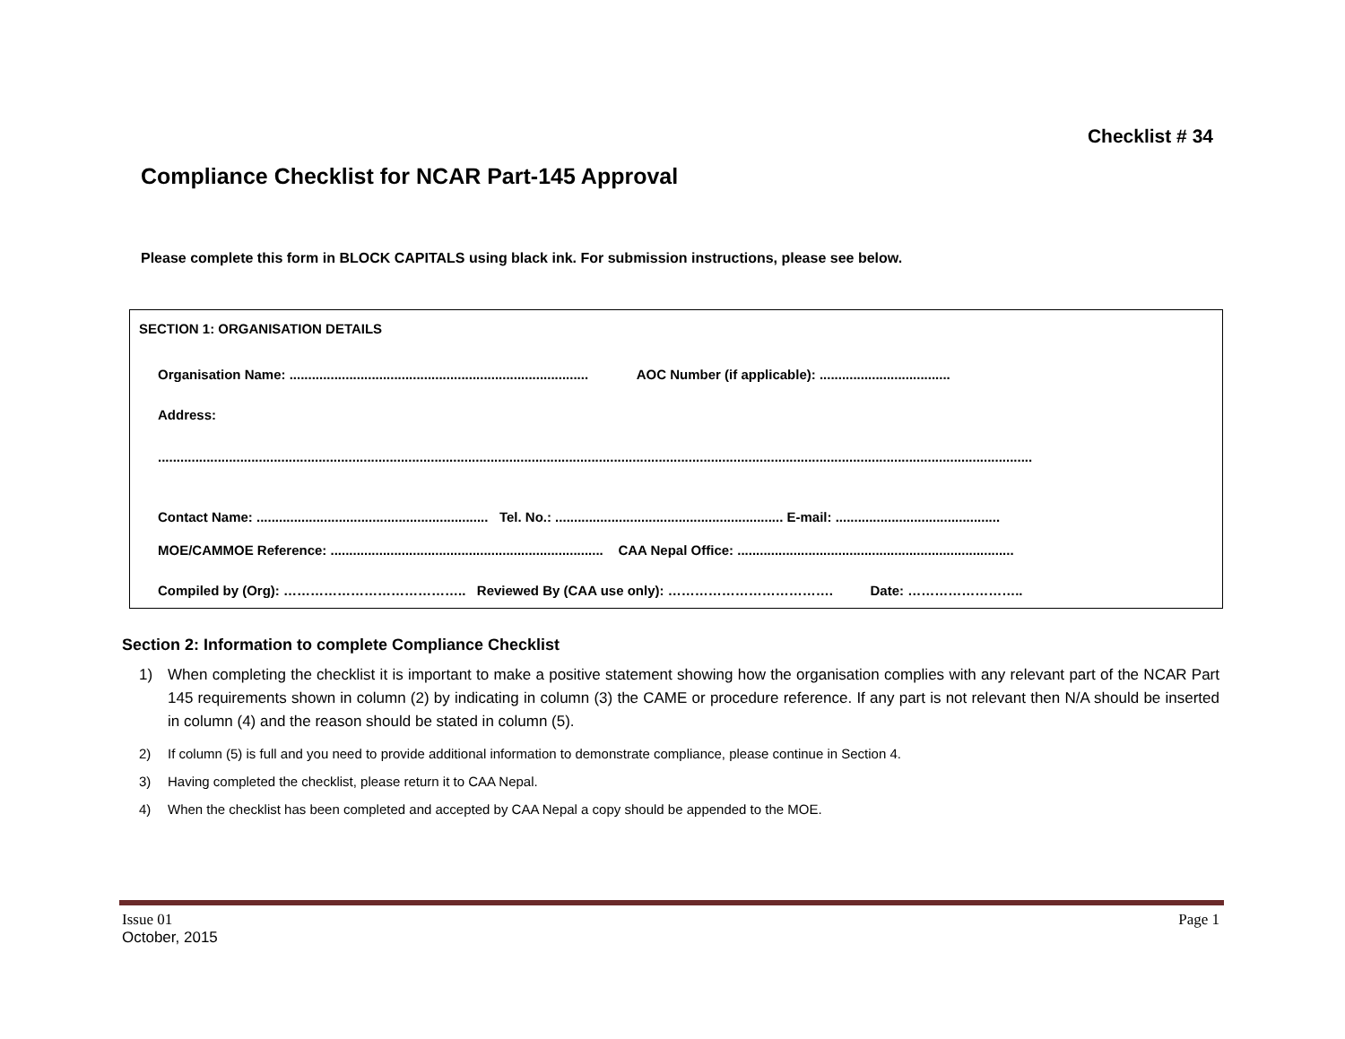Checklist # 34
Compliance Checklist for NCAR Part-145 Approval
Please complete this form in BLOCK CAPITALS using black ink. For submission instructions, please see below.
SECTION 1: ORGANISATION DETAILS
Organisation Name: ................................................................................ AOC Number (if applicable): ...................................
Address:
..........................................................................................................................................................................................................................................
Contact Name: .............................................................. Tel. No.: ............................................................. E-mail: ............................................
MOE/CAMMOE Reference: ......................................................................... CAA Nepal Office: ..........................................................................
Compiled by (Org): ………………………………….. Reviewed By (CAA use only): ………………………………. Date: ……………………..
Section 2: Information to complete Compliance Checklist
1) When completing the checklist it is important to make a positive statement showing how the organisation complies with any relevant part of the NCAR Part 145 requirements shown in column (2) by indicating in column (3) the CAME or procedure reference. If any part is not relevant then N/A should be inserted in column (4) and the reason should be stated in column (5).
2) If column (5) is full and you need to provide additional information to demonstrate compliance, please continue in Section 4.
3) Having completed the checklist, please return it to CAA Nepal.
4) When the checklist has been completed and accepted by CAA Nepal a copy should be appended to the MOE.
Issue 01
October, 2015
Page 1